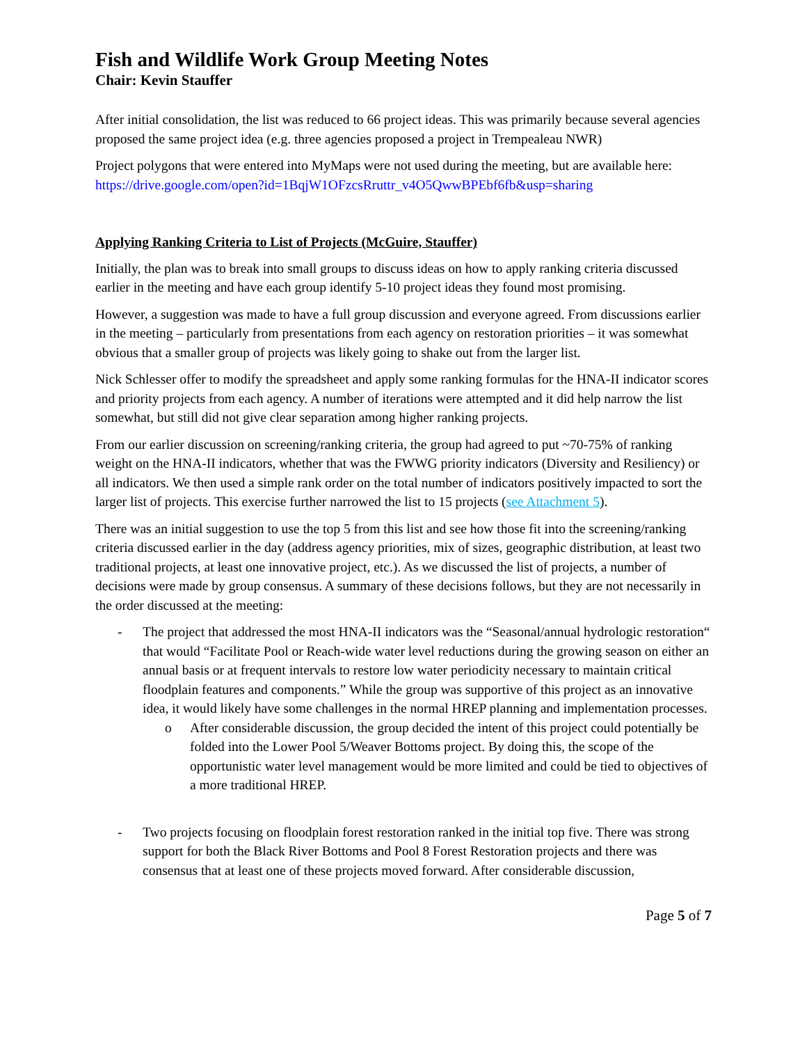Fish and Wildlife Work Group Meeting Notes
Chair: Kevin Stauffer
After initial consolidation, the list was reduced to 66 project ideas. This was primarily because several agencies proposed the same project idea (e.g. three agencies proposed a project in Trempealeau NWR)
Project polygons that were entered into MyMaps were not used during the meeting, but are available here: https://drive.google.com/open?id=1BqjW1OFzcsRruttr_v4O5QwwBPEbf6fb&usp=sharing
Applying Ranking Criteria to List of Projects (McGuire, Stauffer)
Initially, the plan was to break into small groups to discuss ideas on how to apply ranking criteria discussed earlier in the meeting and have each group identify 5-10 project ideas they found most promising.
However, a suggestion was made to have a full group discussion and everyone agreed. From discussions earlier in the meeting – particularly from presentations from each agency on restoration priorities – it was somewhat obvious that a smaller group of projects was likely going to shake out from the larger list.
Nick Schlesser offer to modify the spreadsheet and apply some ranking formulas for the HNA-II indicator scores and priority projects from each agency. A number of iterations were attempted and it did help narrow the list somewhat, but still did not give clear separation among higher ranking projects.
From our earlier discussion on screening/ranking criteria, the group had agreed to put ~70-75% of ranking weight on the HNA-II indicators, whether that was the FWWG priority indicators (Diversity and Resiliency) or all indicators. We then used a simple rank order on the total number of indicators positively impacted to sort the larger list of projects. This exercise further narrowed the list to 15 projects (see Attachment 5).
There was an initial suggestion to use the top 5 from this list and see how those fit into the screening/ranking criteria discussed earlier in the day (address agency priorities, mix of sizes, geographic distribution, at least two traditional projects, at least one innovative project, etc.). As we discussed the list of projects, a number of decisions were made by group consensus. A summary of these decisions follows, but they are not necessarily in the order discussed at the meeting:
- The project that addressed the most HNA-II indicators was the “Seasonal/annual hydrologic restoration“ that would “Facilitate Pool or Reach-wide water level reductions during the growing season on either an annual basis or at frequent intervals to restore low water periodicity necessary to maintain critical floodplain features and components.” While the group was supportive of this project as an innovative idea, it would likely have some challenges in the normal HREP planning and implementation processes.
o After considerable discussion, the group decided the intent of this project could potentially be folded into the Lower Pool 5/Weaver Bottoms project. By doing this, the scope of the opportunistic water level management would be more limited and could be tied to objectives of a more traditional HREP.
- Two projects focusing on floodplain forest restoration ranked in the initial top five. There was strong support for both the Black River Bottoms and Pool 8 Forest Restoration projects and there was consensus that at least one of these projects moved forward. After considerable discussion,
Page 5 of 7